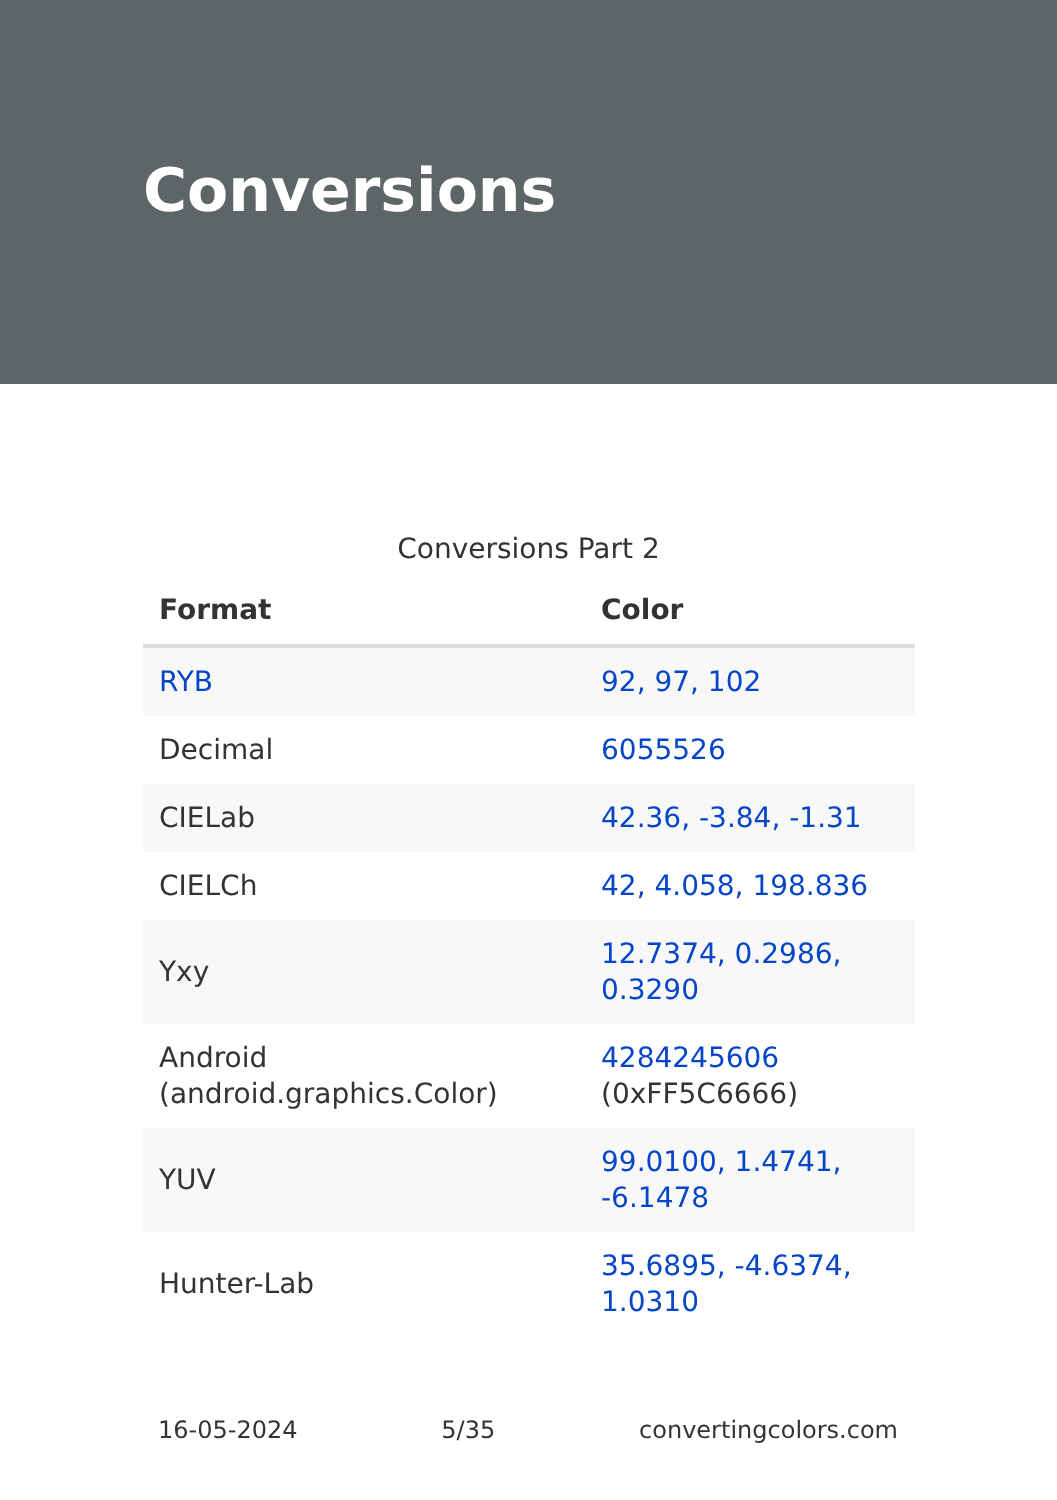Conversions
Conversions Part 2
| Format | Color |
| --- | --- |
| RYB | 92, 97, 102 |
| Decimal | 6055526 |
| CIELab | 42.36, -3.84, -1.31 |
| CIELCh | 42, 4.058, 198.836 |
| Yxy | 12.7374, 0.2986, 0.3290 |
| Android (android.graphics.Color) | 4284245606 (0xFF5C6666) |
| YUV | 99.0100, 1.4741, -6.1478 |
| Hunter-Lab | 35.6895, -4.6374, 1.0310 |
16-05-2024 5/35 convertingcolors.com